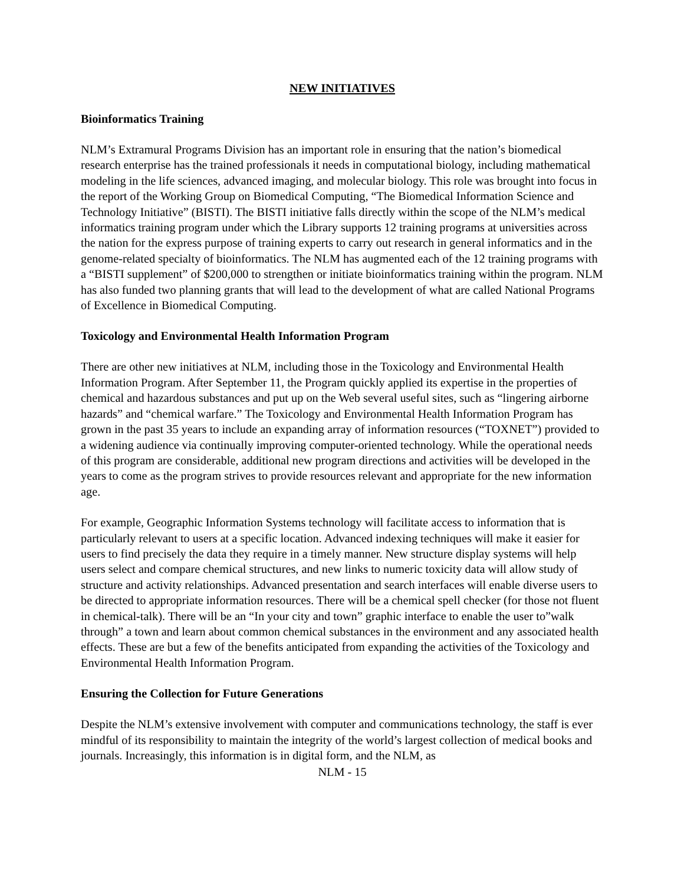NEW INITIATIVES
Bioinformatics Training
NLM’s Extramural Programs Division has an important role in ensuring that the nation’s biomedical research enterprise has the trained professionals it needs in computational biology, including mathematical modeling in the life sciences, advanced imaging, and molecular biology. This role was brought into focus in the report of the Working Group on Biomedical Computing, “The Biomedical Information Science and Technology Initiative” (BISTI). The BISTI initiative falls directly within the scope of the NLM’s medical informatics training program under which the Library supports 12 training programs at universities across the nation for the express purpose of training experts to carry out research in general informatics and in the genome-related specialty of bioinformatics. The NLM has augmented each of the 12 training programs with a “BISTI supplement” of $200,000 to strengthen or initiate bioinformatics training within the program. NLM has also funded two planning grants that will lead to the development of what are called National Programs of Excellence in Biomedical Computing.
Toxicology and Environmental Health Information Program
There are other new initiatives at NLM, including those in the Toxicology and Environmental Health Information Program. After September 11, the Program quickly applied its expertise in the properties of chemical and hazardous substances and put up on the Web several useful sites, such as “lingering airborne hazards” and “chemical warfare.” The Toxicology and Environmental Health Information Program has grown in the past 35 years to include an expanding array of information resources (“TOXNET”) provided to a widening audience via continually improving computer-oriented technology. While the operational needs of this program are considerable, additional new program directions and activities will be developed in the years to come as the program strives to provide resources relevant and appropriate for the new information age.
For example, Geographic Information Systems technology will facilitate access to information that is particularly relevant to users at a specific location. Advanced indexing techniques will make it easier for users to find precisely the data they require in a timely manner. New structure display systems will help users select and compare chemical structures, and new links to numeric toxicity data will allow study of structure and activity relationships. Advanced presentation and search interfaces will enable diverse users to be directed to appropriate information resources. There will be a chemical spell checker (for those not fluent in chemical-talk). There will be an “In your city and town” graphic interface to enable the user to”walk through” a town and learn about common chemical substances in the environment and any associated health effects. These are but a few of the benefits anticipated from expanding the activities of the Toxicology and Environmental Health Information Program.
Ensuring the Collection for Future Generations
Despite the NLM’s extensive involvement with computer and communications technology, the staff is ever mindful of its responsibility to maintain the integrity of the world’s largest collection of medical books and journals. Increasingly, this information is in digital form, and the NLM, as
NLM - 15